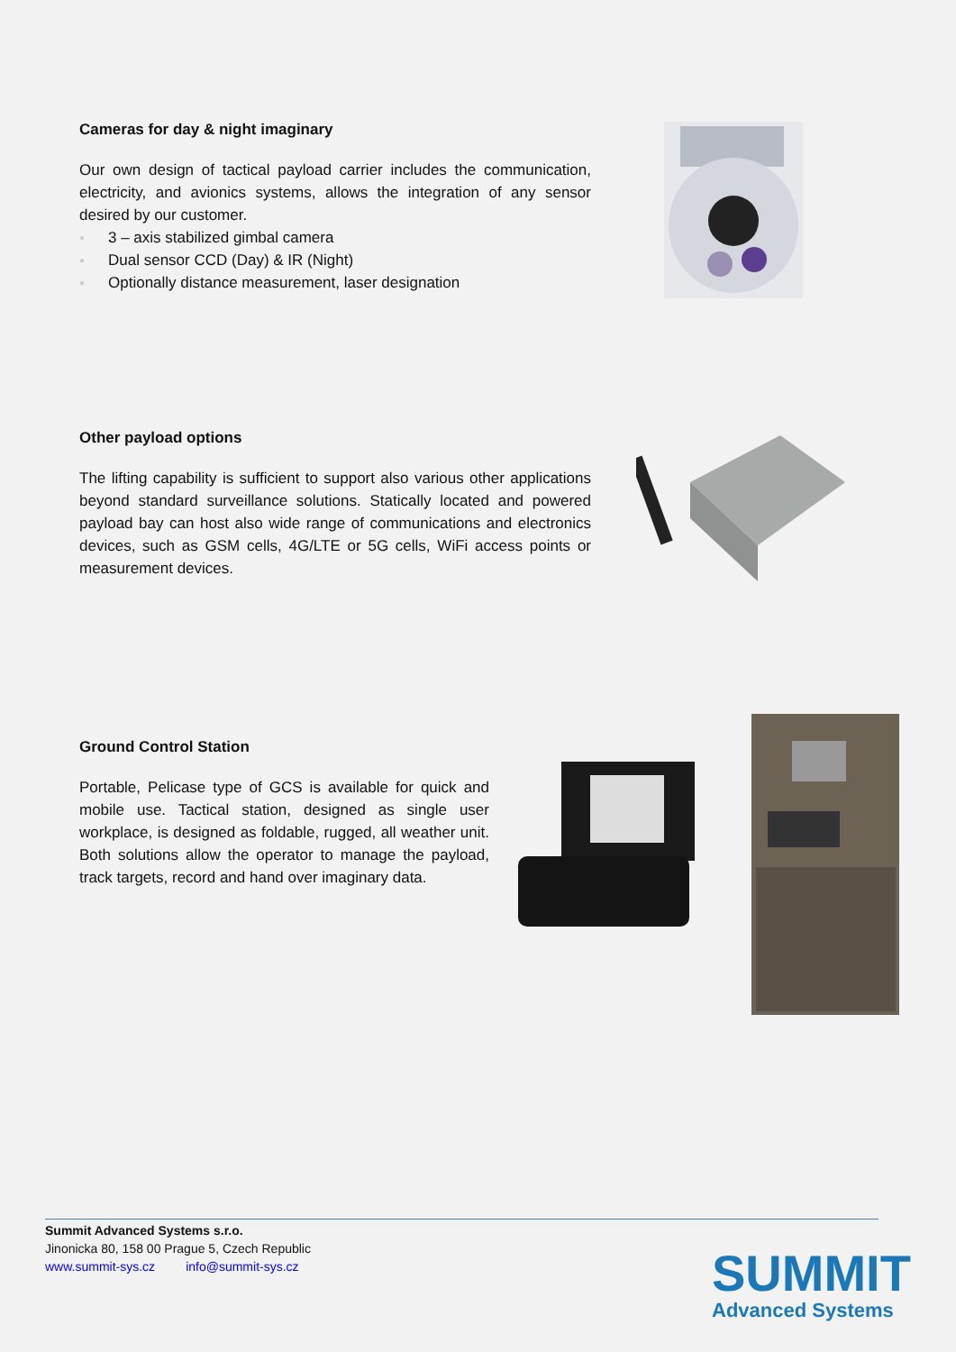Cameras for day & night imaginary
Our own design of tactical payload carrier includes the communication, electricity, and avionics systems, allows the integration of any sensor desired by our customer.
● 3 – axis stabilized gimbal camera
● Dual sensor CCD (Day) & IR (Night)
● Optionally distance measurement, laser designation
Other payload options
The lifting capability is sufficient to support also various other applications beyond standard surveillance solutions. Statically located and powered payload bay can host also wide range of communications and electronics devices, such as GSM cells, 4G/LTE or 5G cells, WiFi access points or measurement devices.
Ground Control Station
Portable, Pelicase type of GCS is available for quick and mobile use. Tactical station, designed as single user workplace, is designed as foldable, rugged, all weather unit. Both solutions allow the operator to manage the payload, track targets, record and hand over imaginary data.
Summit Advanced Systems s.r.o.
Jinonicka 80, 158 00 Prague 5, Czech Republic
www.summit-sys.cz info@summit-sys.cz
SUMMIT
Advanced Systems